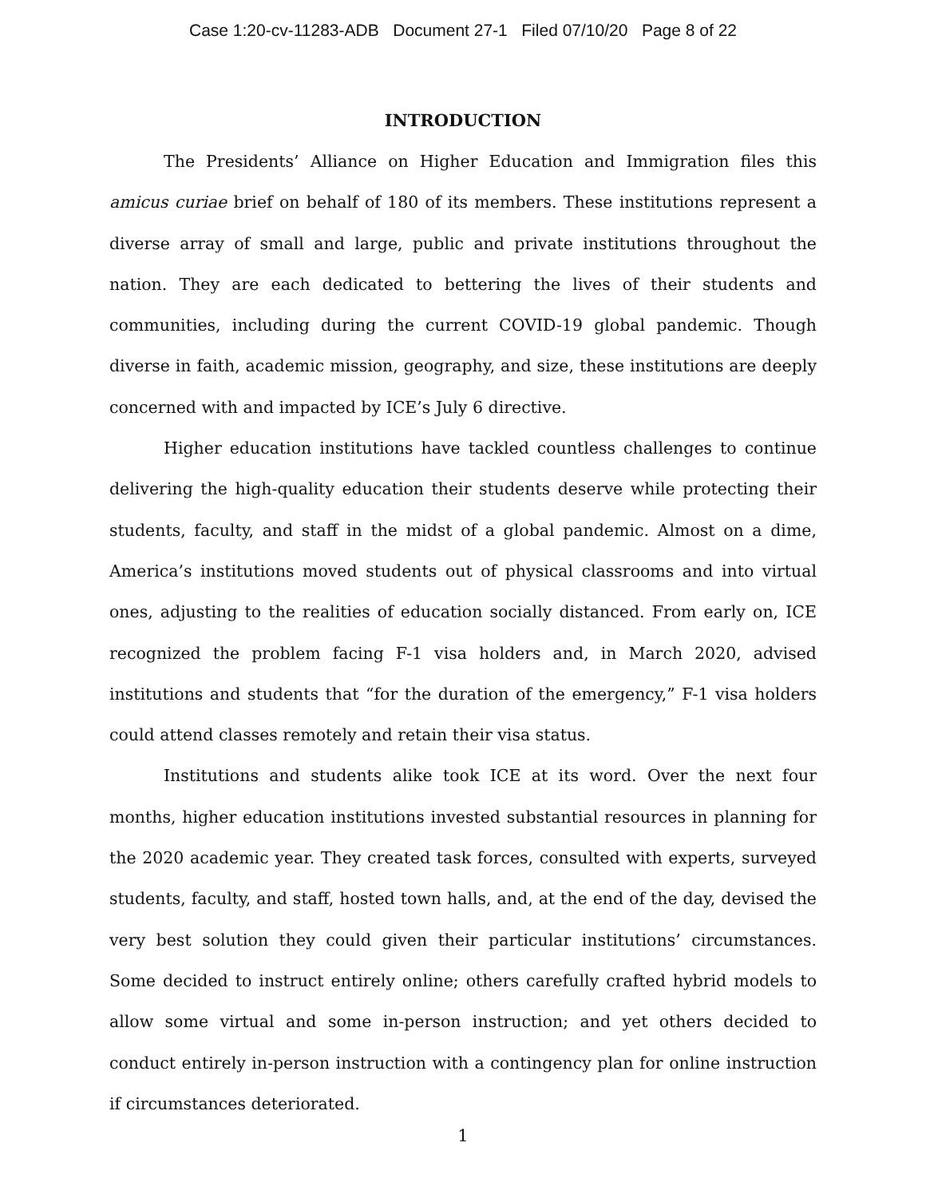Case 1:20-cv-11283-ADB Document 27-1 Filed 07/10/20 Page 8 of 22
INTRODUCTION
The Presidents’ Alliance on Higher Education and Immigration files this amicus curiae brief on behalf of 180 of its members. These institutions represent a diverse array of small and large, public and private institutions throughout the nation. They are each dedicated to bettering the lives of their students and communities, including during the current COVID-19 global pandemic. Though diverse in faith, academic mission, geography, and size, these institutions are deeply concerned with and impacted by ICE’s July 6 directive.
Higher education institutions have tackled countless challenges to continue delivering the high-quality education their students deserve while protecting their students, faculty, and staff in the midst of a global pandemic. Almost on a dime, America’s institutions moved students out of physical classrooms and into virtual ones, adjusting to the realities of education socially distanced. From early on, ICE recognized the problem facing F-1 visa holders and, in March 2020, advised institutions and students that “for the duration of the emergency,” F-1 visa holders could attend classes remotely and retain their visa status.
Institutions and students alike took ICE at its word. Over the next four months, higher education institutions invested substantial resources in planning for the 2020 academic year. They created task forces, consulted with experts, surveyed students, faculty, and staff, hosted town halls, and, at the end of the day, devised the very best solution they could given their particular institutions’ circumstances. Some decided to instruct entirely online; others carefully crafted hybrid models to allow some virtual and some in-person instruction; and yet others decided to conduct entirely in-person instruction with a contingency plan for online instruction if circumstances deteriorated.
1